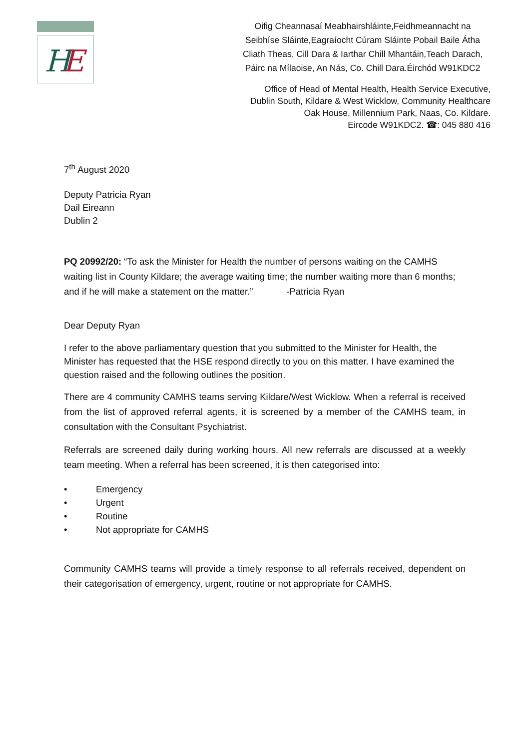H
E
Oifig Cheannasaí Meabhairshláinte,Feidhmeannacht na
Seibhíse Sláinte,Eagraíocht Cúram Sláinte Pobail Baile Átha
Cliath Theas, Cill Dara & Iarthar Chill Mhantáin,Teach Darach,
Páirc na Mílaoise, An Nás, Co. Chill Dara.Éirchód W91KDC2
Office of Head of Mental Health, Health Service Executive,
Dublin South, Kildare & West Wicklow, Community Healthcare
Oak House, Millennium Park, Naas, Co. Kildare.
Eircode W91KDC2. ☎: 045 880 416
7<sup>th</sup> August 2020
Deputy Patricia Ryan
Dail Eireann
Dublin 2
PQ 20992/20: “To ask the Minister for Health the number of persons waiting on the CAMHS waiting list in County Kildare; the average waiting time; the number waiting more than 6 months; and if he will make a statement on the matter.” -Patricia Ryan
Dear Deputy Ryan
I refer to the above parliamentary question that you submitted to the Minister for Health, the Minister has requested that the HSE respond directly to you on this matter. I have examined the question raised and the following outlines the position.
There are 4 community CAMHS teams serving Kildare/West Wicklow. When a referral is received from the list of approved referral agents, it is screened by a member of the CAMHS team, in consultation with the Consultant Psychiatrist.
Referrals are screened daily during working hours. All new referrals are discussed at a weekly team meeting. When a referral has been screened, it is then categorised into:
• Emergency
• Urgent
• Routine
• Not appropriate for CAMHS
Community CAMHS teams will provide a timely response to all referrals received, dependent on their categorisation of emergency, urgent, routine or not appropriate for CAMHS.